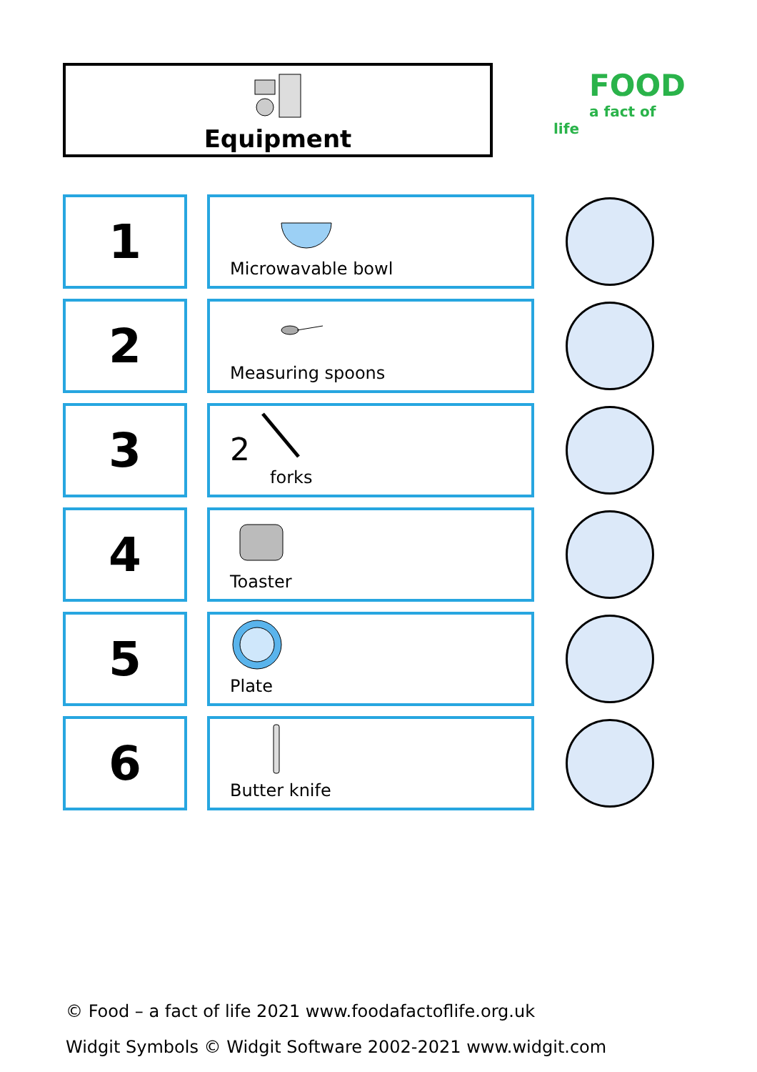Equipment
FOOD
a fact of life
| 1 | | Microwavable bowl | |
| 2 | | Measuring spoons | |
| 3 | | 2 forks | |
| 4 | | Toaster | |
| 5 | | Plate | |
| 6 | | Butter knife | |
© Food – a fact of life 2021 www.foodafactoflife.org.uk
Widgit Symbols © Widgit Software 2002-2021 www.widgit.com